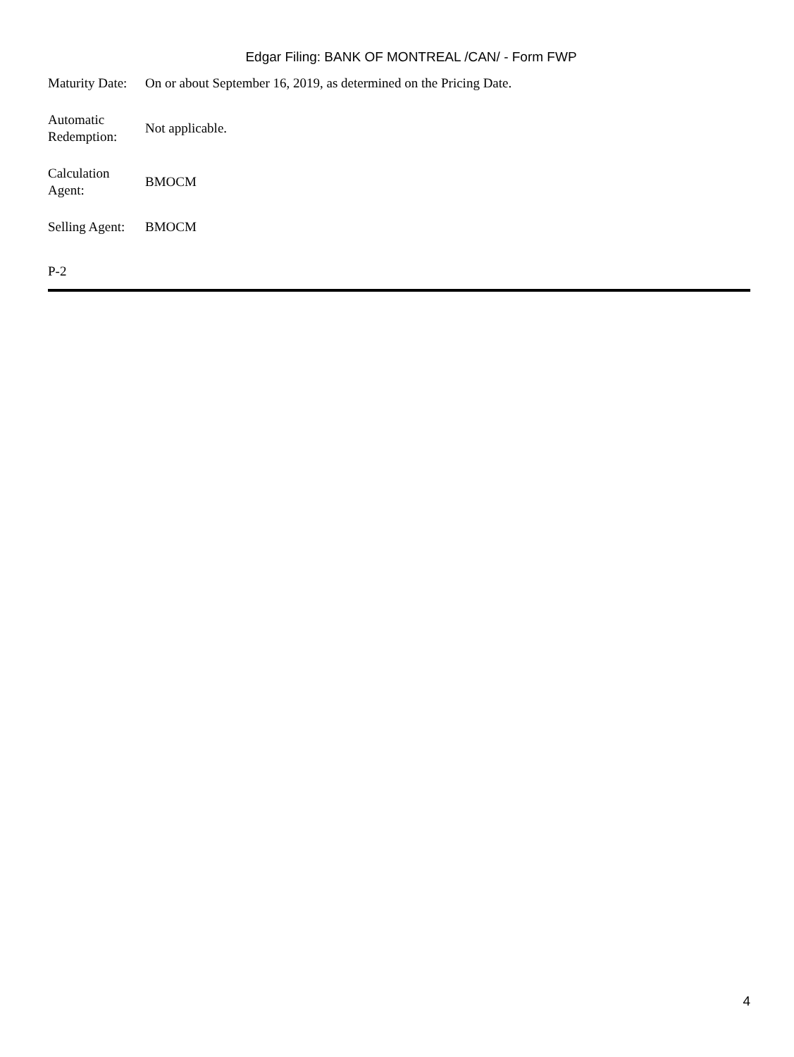Edgar Filing: BANK OF MONTREAL /CAN/ - Form FWP
| Maturity Date: | On or about September 16, 2019, as determined on the Pricing Date. |
| Automatic Redemption: | Not applicable. |
| Calculation Agent: | BMOCM |
| Selling Agent: | BMOCM |
P-2
4